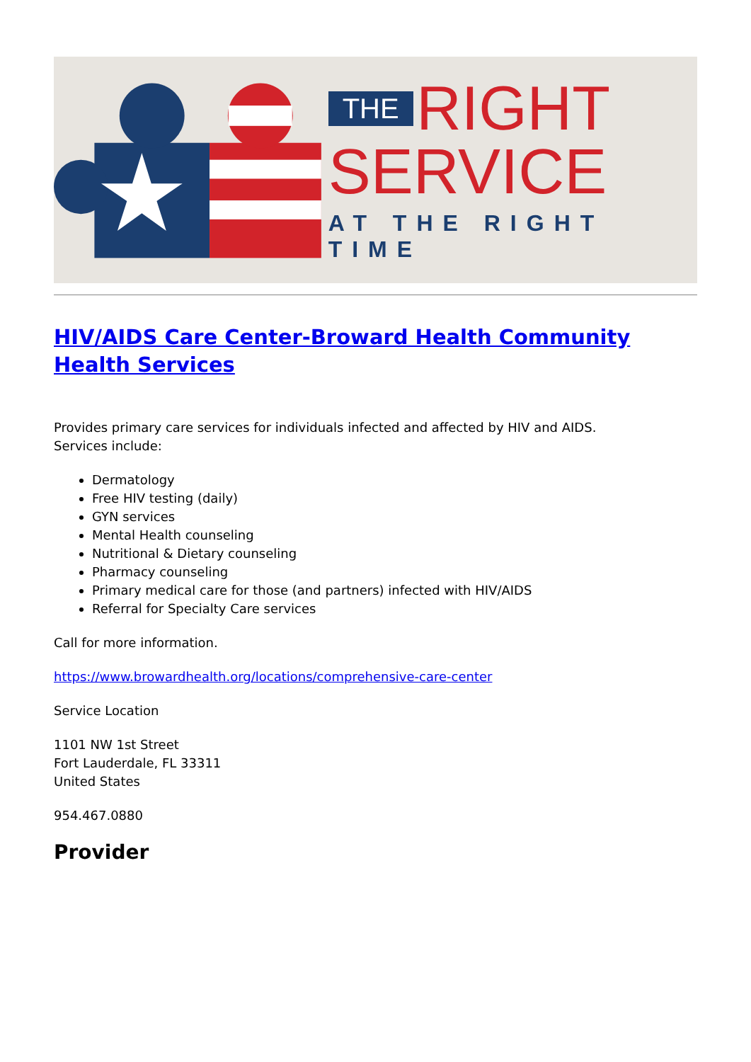THE RIGHT
SERVICE
AT THE RIGHT TIME
HIV/AIDS Care Center-Broward Health Community Health Services
Provides primary care services for individuals infected and affected by HIV and AIDS.
Services include:
Dermatology
Free HIV testing (daily)
GYN services
Mental Health counseling
Nutritional & Dietary counseling
Pharmacy counseling
Primary medical care for those (and partners) infected with HIV/AIDS
Referral for Specialty Care services
Call for more information.
https://www.browardhealth.org/locations/comprehensive-care-center
Service Location
1101 NW 1st Street
Fort Lauderdale, FL 33311
United States
954.467.0880
Provider